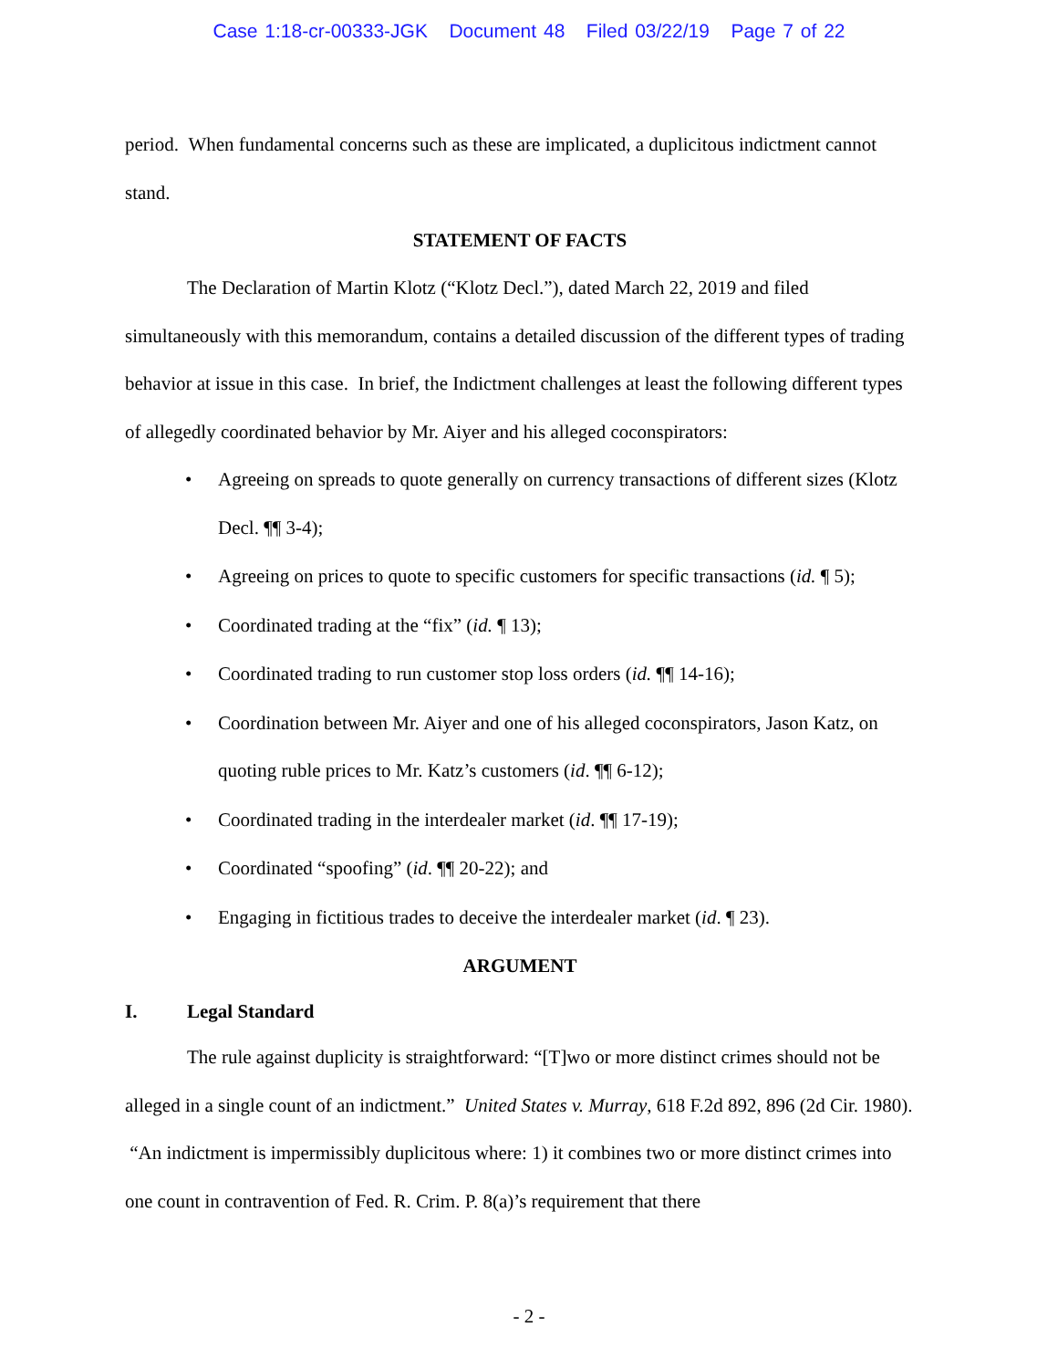Case 1:18-cr-00333-JGK Document 48 Filed 03/22/19 Page 7 of 22
period. When fundamental concerns such as these are implicated, a duplicitous indictment cannot stand.
STATEMENT OF FACTS
The Declaration of Martin Klotz (“Klotz Decl.”), dated March 22, 2019 and filed simultaneously with this memorandum, contains a detailed discussion of the different types of trading behavior at issue in this case. In brief, the Indictment challenges at least the following different types of allegedly coordinated behavior by Mr. Aiyer and his alleged coconspirators:
• Agreeing on spreads to quote generally on currency transactions of different sizes (Klotz Decl. ¶¶ 3-4);
• Agreeing on prices to quote to specific customers for specific transactions (id. ¶ 5);
• Coordinated trading at the “fix” (id. ¶ 13);
• Coordinated trading to run customer stop loss orders (id. ¶¶ 14-16);
• Coordination between Mr. Aiyer and one of his alleged coconspirators, Jason Katz, on quoting ruble prices to Mr. Katz’s customers (id. ¶¶ 6-12);
• Coordinated trading in the interdealer market (id. ¶¶ 17-19);
• Coordinated “spoofing” (id. ¶¶ 20-22); and
• Engaging in fictitious trades to deceive the interdealer market (id. ¶ 23).
ARGUMENT
I. Legal Standard
The rule against duplicity is straightforward: “[T]wo or more distinct crimes should not be alleged in a single count of an indictment.” United States v. Murray, 618 F.2d 892, 896 (2d Cir. 1980). “An indictment is impermissibly duplicitous where: 1) it combines two or more distinct crimes into one count in contravention of Fed. R. Crim. P. 8(a)’s requirement that there
- 2 -